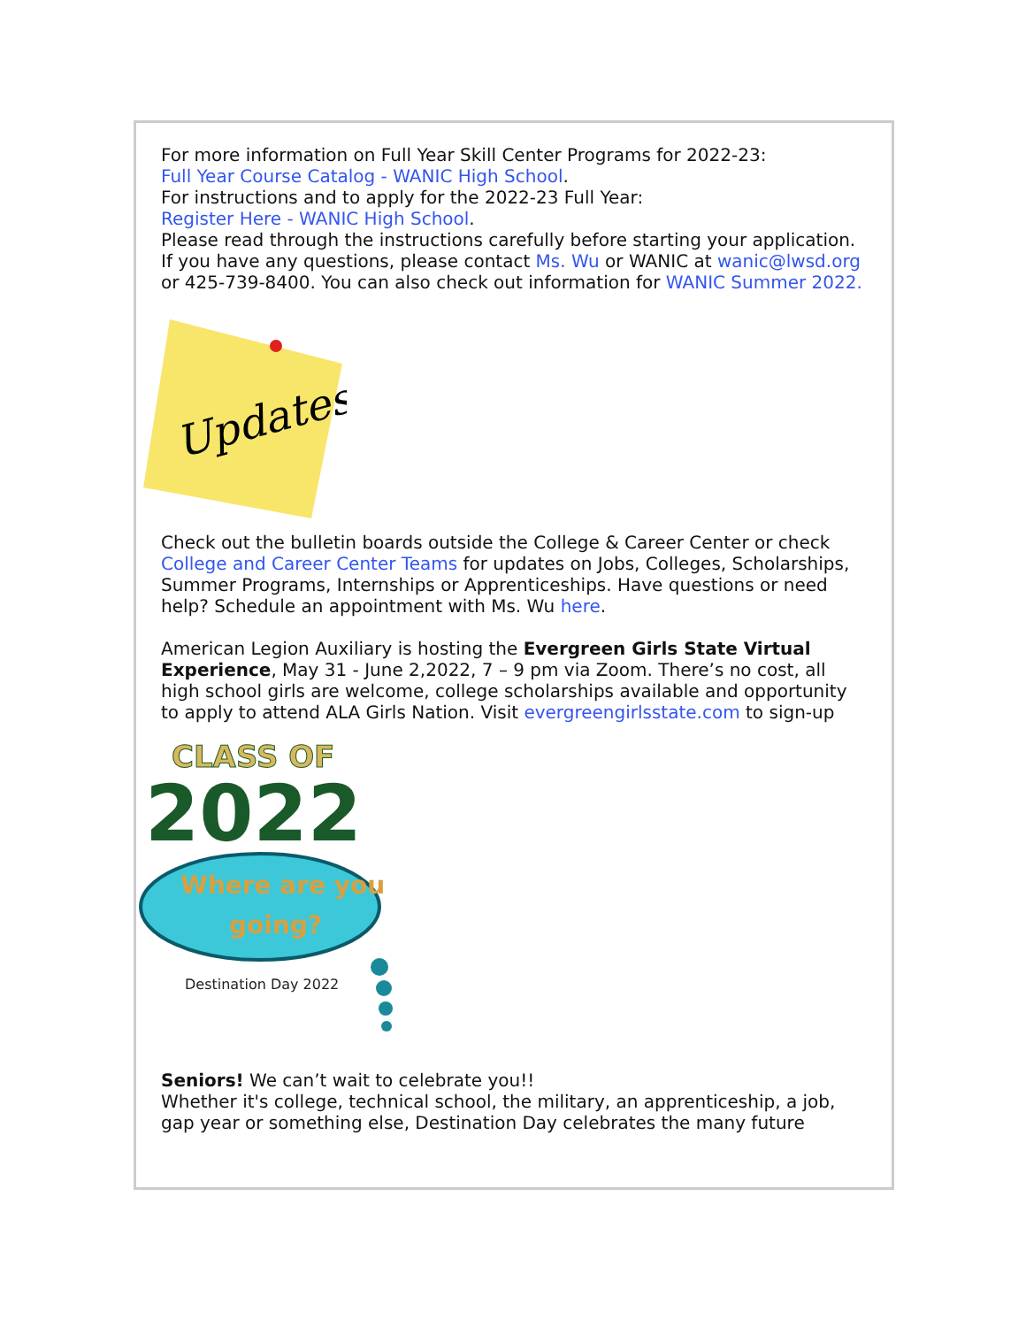For more information on Full Year Skill Center Programs for 2022-23:
Full Year Course Catalog - WANIC High School.
For instructions and to apply for the 2022-23 Full Year:
Register Here - WANIC High School.
Please read through the instructions carefully before starting your application. If you have any questions, please contact Ms. Wu or WANIC at wanic@lwsd.org or 425-739-8400. You can also check out information for WANIC Summer 2022.
Updates
Check out the bulletin boards outside the College & Career Center or check College and Career Center Teams for updates on Jobs, Colleges, Scholarships, Summer Programs, Internships or Apprenticeships. Have questions or need help? Schedule an appointment with Ms. Wu here.
American Legion Auxiliary is hosting the Evergreen Girls State Virtual Experience, May 31 - June 2,2022, 7 – 9 pm via Zoom. There’s no cost, all high school girls are welcome, college scholarships available and opportunity to apply to attend ALA Girls Nation. Visit evergreengirlsstate.com to sign-up
CLASS OF
2022
Where are you
going?
Destination Day 2022
Seniors! We can’t wait to celebrate you!!
Whether it's college, technical school, the military, an apprenticeship, a job, gap year or something else, Destination Day celebrates the many future